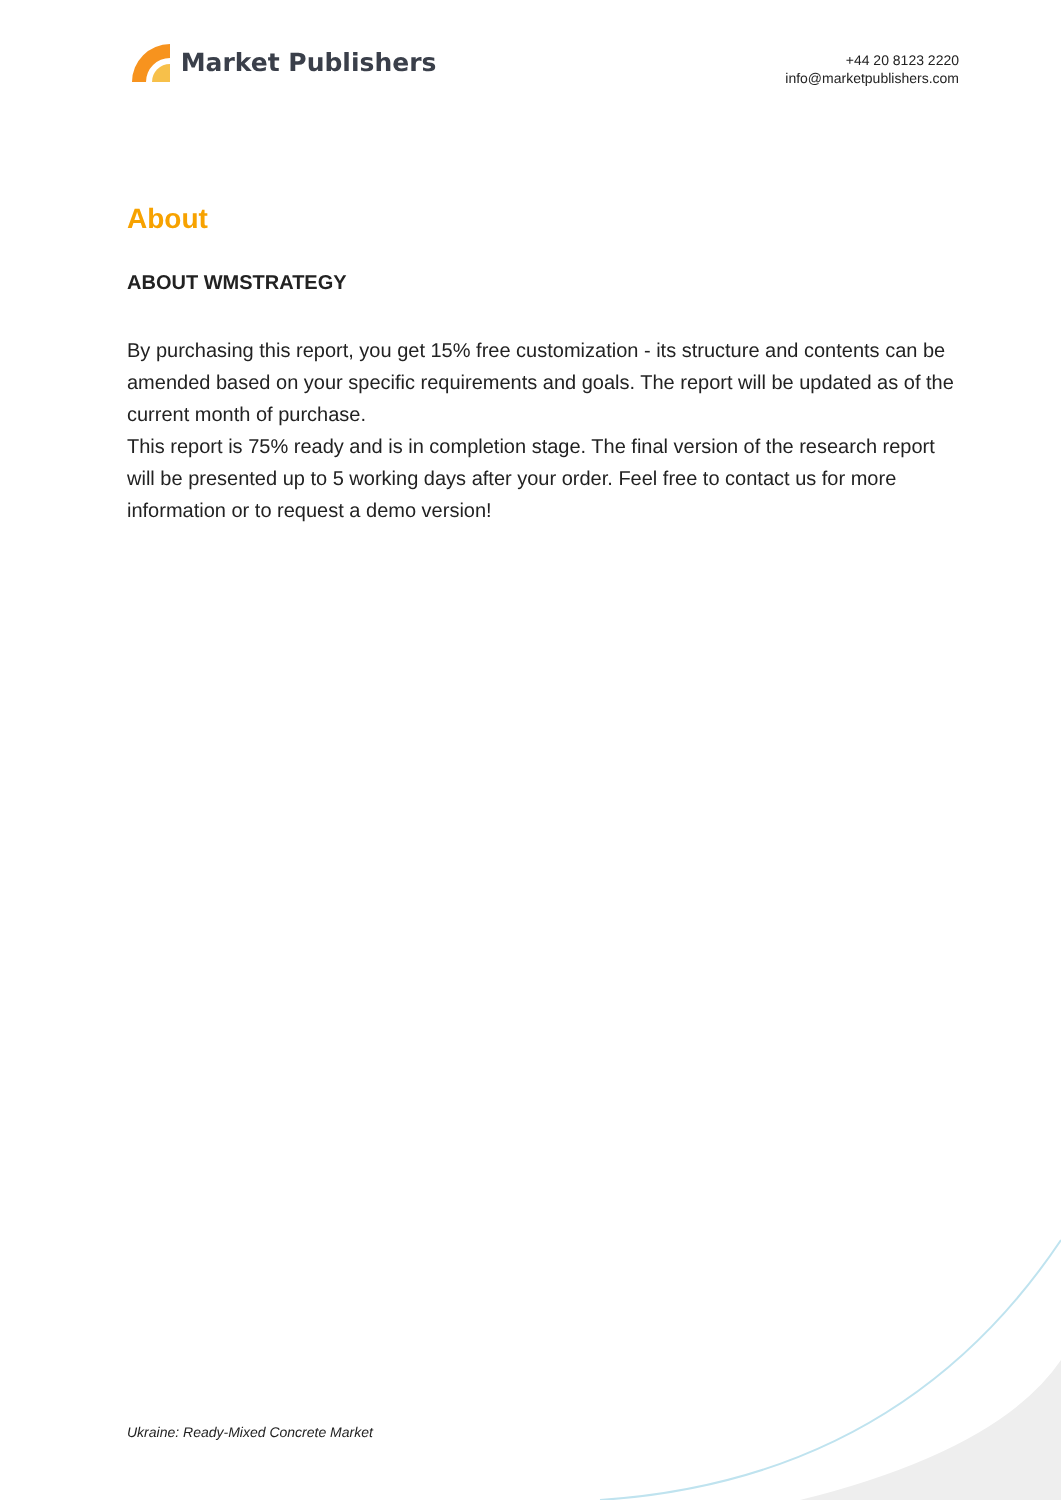Market Publishers
+44 20 8123 2220
info@marketpublishers.com
About
ABOUT WMSTRATEGY
By purchasing this report, you get 15% free customization - its structure and contents can be amended based on your specific requirements and goals. The report will be updated as of the current month of purchase.
This report is 75% ready and is in completion stage. The final version of the research report will be presented up to 5 working days after your order. Feel free to contact us for more information or to request a demo version!
Ukraine: Ready-Mixed Concrete Market